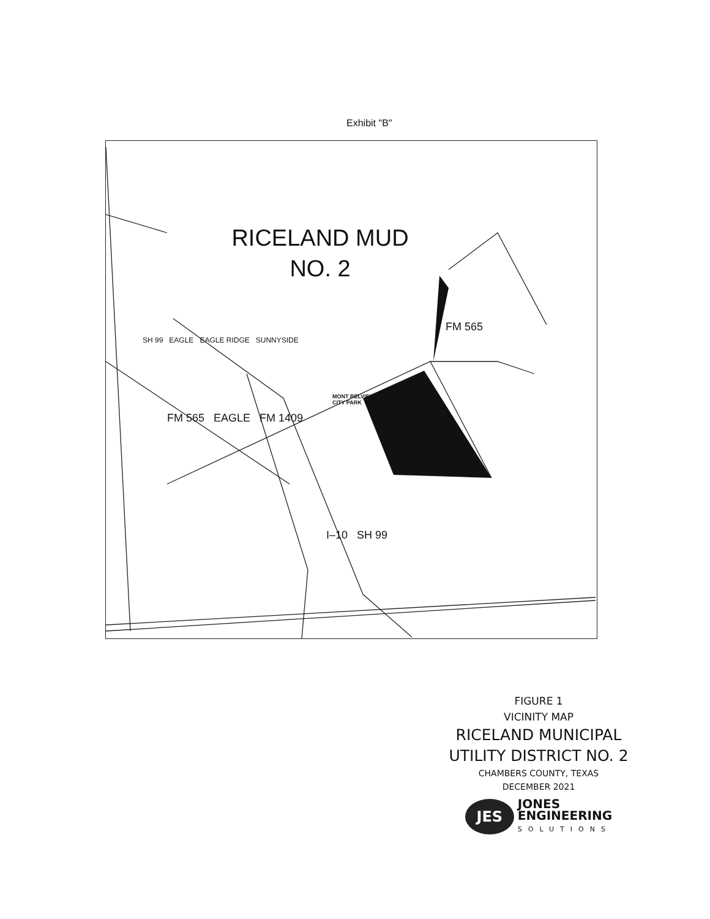Exhibit "B"
RICELAND MUD
NO. 2
FM 565
SH 99 EAGLE EAGLE RIDGE SUNNYSIDE
MONT BELVIEU
CITY PARK
FM 565 EAGLE FM 1409
I–10 SH 99
FIGURE 1
VICINITY MAP
RICELAND MUNICIPAL
UTILITY DISTRICT NO. 2
CHAMBERS COUNTY, TEXAS
DECEMBER 2021
JES
JONES
ENGINEERING
SOLUTIONS